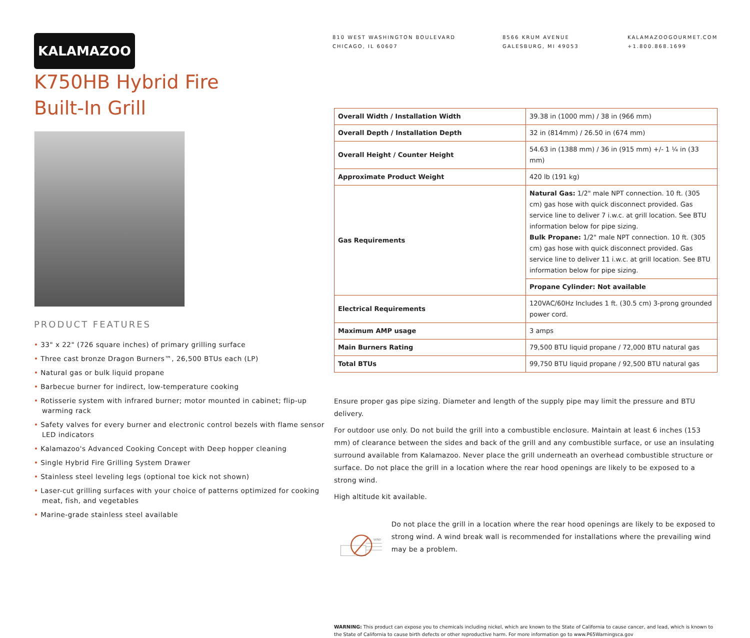KALAMAZOO
810 WEST WASHINGTON BOULEVARD
CHICAGO, IL 60607
8566 KRUM AVENUE
GALESBURG, MI 49053
KALAMAZOOGOURMET.COM
+1.800.868.1699
K750HB Hybrid Fire
Built-In Grill
PRODUCT FEATURES
• 33" x 22" (726 square inches) of primary grilling surface
• Three cast bronze Dragon Burners™, 26,500 BTUs each (LP)
• Natural gas or bulk liquid propane
• Barbecue burner for indirect, low-temperature cooking
• Rotisserie system with infrared burner; motor mounted in cabinet; flip-up warming rack
• Safety valves for every burner and electronic control bezels with flame sensor LED indicators
• Kalamazoo's Advanced Cooking Concept with Deep hopper cleaning
• Single Hybrid Fire Grilling System Drawer
• Stainless steel leveling legs (optional toe kick not shown)
• Laser-cut grilling surfaces with your choice of patterns optimized for cooking meat, fish, and vegetables
• Marine-grade stainless steel available
| Overall Width / Installation Width | 39.38 in (1000 mm) / 38 in (966 mm) |
| Overall Depth / Installation Depth | 32 in (814mm) / 26.50 in (674 mm) |
| Overall Height / Counter Height | 54.63 in (1388 mm) / 36 in (915 mm) +/- 1 ¼ in (33 mm) |
| Approximate Product Weight | 420 lb (191 kg) |
| Gas Requirements | Natural Gas: 1/2" male NPT connection. 10 ft. (305 cm) gas hose with quick disconnect provided. Gas service line to deliver 7 i.w.c. at grill location. See BTU information below for pipe sizing. Bulk Propane: 1/2" male NPT connection. 10 ft. (305 cm) gas hose with quick disconnect provided. Gas service line to deliver 11 i.w.c. at grill location. See BTU information below for pipe sizing. |
| | Propane Cylinder: Not available |
| Electrical Requirements | 120VAC/60Hz Includes 1 ft. (30.5 cm) 3-prong grounded power cord. |
| Maximum AMP usage | 3 amps |
| Main Burners Rating | 79,500 BTU liquid propane / 72,000 BTU natural gas |
| Total BTUs | 99,750 BTU liquid propane / 92,500 BTU natural gas |
Ensure proper gas pipe sizing. Diameter and length of the supply pipe may limit the pressure and BTU delivery.
For outdoor use only. Do not build the grill into a combustible enclosure. Maintain at least 6 inches (153 mm) of clearance between the sides and back of the grill and any combustible surface, or use an insulating surround available from Kalamazoo. Never place the grill underneath an overhead combustible structure or surface. Do not place the grill in a location where the rear hood openings are likely to be exposed to a strong wind.
High altitude kit available.
WIND
Do not place the grill in a location where the rear hood openings are likely to be exposed to strong wind. A wind break wall is recommended for installations where the prevailing wind may be a problem.
WARNING: This product can expose you to chemicals including nickel, which are known to the State of California to cause cancer, and lead, which is known to the State of California to cause birth defects or other reproductive harm. For more information go to www.P65Warningsca.gov